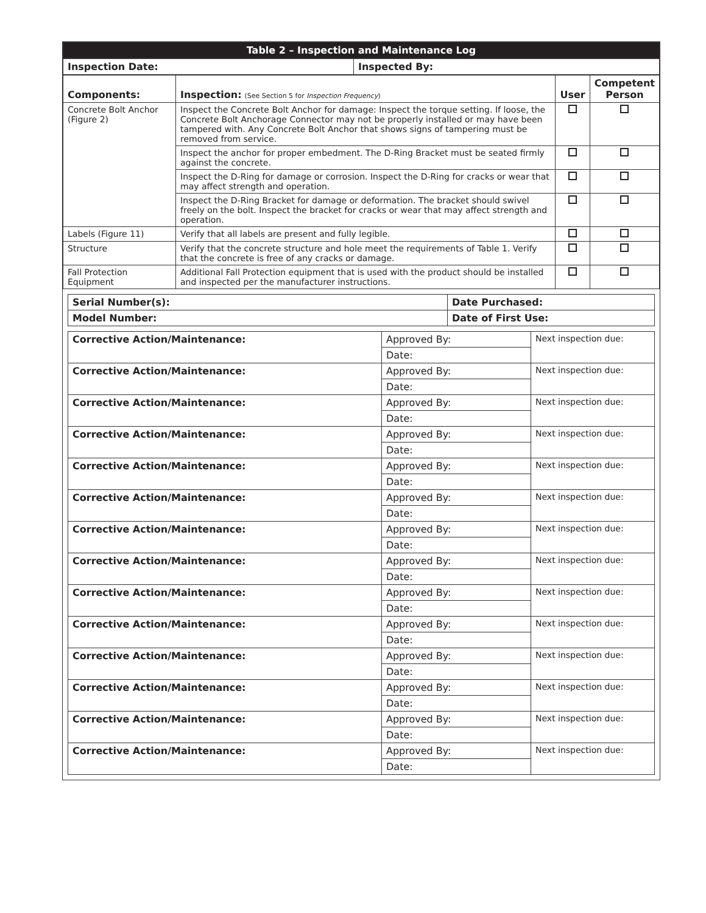| Table 2 – Inspection and Maintenance Log |
| --- |
| Inspection Date: | Inspected By: |
| Components: | Inspection: (See Section 5 for Inspection Frequency ) | User | Competent Person |
| --- | --- | --- | --- |
| Concrete Bolt Anchor (Figure 2) | Inspect the Concrete Bolt Anchor for damage: Inspect the torque setting. If loose, the Concrete Bolt Anchorage Connector may not be properly installed or may have been tampered with. Any Concrete Bolt Anchor that shows signs of tampering must be removed from service. | | |
| | Inspect the anchor for proper embedment. The D-Ring Bracket must be seated firmly against the concrete. | | |
| | Inspect the D-Ring for damage or corrosion. Inspect the D-Ring for cracks or wear that may affect strength and operation. | | |
| | Inspect the D-Ring Bracket for damage or deformation. The bracket should swivel freely on the bolt. Inspect the bracket for cracks or wear that may affect strength and operation. | | |
| Labels (Figure 11) | Verify that all labels are present and fully legible. | | |
| Structure | Verify that the concrete structure and hole meet the requirements of Table 1. Verify that the concrete is free of any cracks or damage. | | |
| Fall Protection Equipment | Additional Fall Protection equipment that is used with the product should be installed and inspected per the manufacturer instructions. | | |
| Serial Number(s): | Date Purchased: |
| Model Number: | Date of First Use: |
| Corrective Action/Maintenance: | Approved By: | Next inspection due: |
| | Date: | |
| Corrective Action/Maintenance: | Approved By: | Next inspection due: |
| | Date: | |
| Corrective Action/Maintenance: | Approved By: | Next inspection due: |
| | Date: | |
| Corrective Action/Maintenance: | Approved By: | Next inspection due: |
| | Date: | |
| Corrective Action/Maintenance: | Approved By: | Next inspection due: |
| | Date: | |
| Corrective Action/Maintenance: | Approved By: | Next inspection due: |
| | Date: | |
| Corrective Action/Maintenance: | Approved By: | Next inspection due: |
| | Date: | |
| Corrective Action/Maintenance: | Approved By: | Next inspection due: |
| | Date: | |
| Corrective Action/Maintenance: | Approved By: | Next inspection due: |
| | Date: | |
| Corrective Action/Maintenance: | Approved By: | Next inspection due: |
| | Date: | |
| Corrective Action/Maintenance: | Approved By: | Next inspection due: |
| | Date: | |
| Corrective Action/Maintenance: | Approved By: | Next inspection due: |
| | Date: | |
| Corrective Action/Maintenance: | Approved By: | Next inspection due: |
| | Date: | |
| Corrective Action/Maintenance: | Approved By: | Next inspection due: |
| | Date: | |